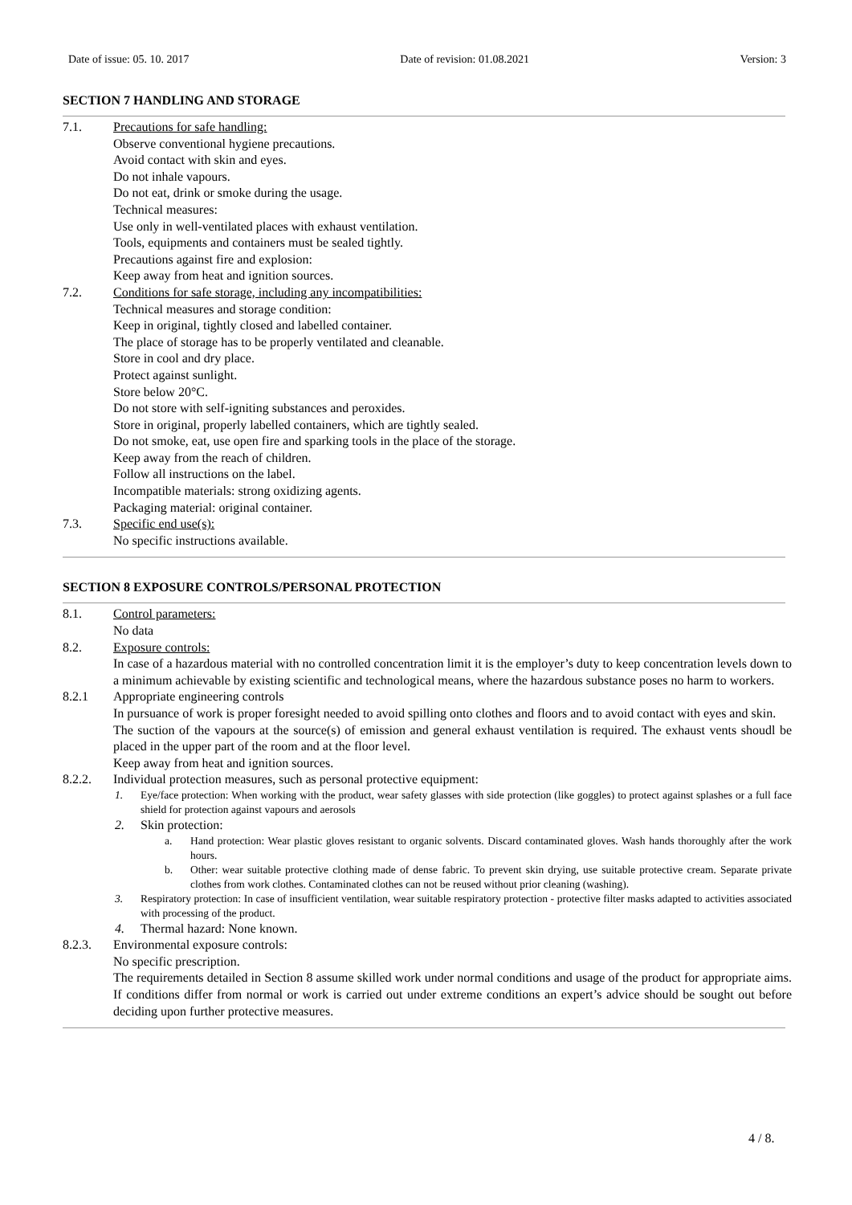Date of issue: 05. 10. 2017 Date of revision: 01.08.2021 Version: 3
SECTION 7 HANDLING AND STORAGE
7.1. Precautions for safe handling:
Observe conventional hygiene precautions.
Avoid contact with skin and eyes.
Do not inhale vapours.
Do not eat, drink or smoke during the usage.
Technical measures:
Use only in well-ventilated places with exhaust ventilation.
Tools, equipments and containers must be sealed tightly.
Precautions against fire and explosion:
Keep away from heat and ignition sources.
7.2. Conditions for safe storage, including any incompatibilities:
Technical measures and storage condition:
Keep in original, tightly closed and labelled container.
The place of storage has to be properly ventilated and cleanable.
Store in cool and dry place.
Protect against sunlight.
Store below 20°C.
Do not store with self-igniting substances and peroxides.
Store in original, properly labelled containers, which are tightly sealed.
Do not smoke, eat, use open fire and sparking tools in the place of the storage.
Keep away from the reach of children.
Follow all instructions on the label.
Incompatible materials: strong oxidizing agents.
Packaging material: original container.
7.3. Specific end use(s):
No specific instructions available.
SECTION 8 EXPOSURE CONTROLS/PERSONAL PROTECTION
8.1. Control parameters:
No data
8.2. Exposure controls:
In case of a hazardous material with no controlled concentration limit it is the employer’s duty to keep concentration levels down to a minimum achievable by existing scientific and technological means, where the hazardous substance poses no harm to workers.
8.2.1 Appropriate engineering controls
In pursuance of work is proper foresight needed to avoid spilling onto clothes and floors and to avoid contact with eyes and skin.
The suction of the vapours at the source(s) of emission and general exhaust ventilation is required. The exhaust vents shoudl be placed in the upper part of the room and at the floor level.
Keep away from heat and ignition sources.
8.2.2. Individual protection measures, such as personal protective equipment:
1. Eye/face protection: When working with the product, wear safety glasses with side protection (like goggles) to protect against splashes or a full face shield for protection against vapours and aerosols
2. Skin protection:
a. Hand protection: Wear plastic gloves resistant to organic solvents. Discard contaminated gloves. Wash hands thoroughly after the work hours.
b. Other: wear suitable protective clothing made of dense fabric. To prevent skin drying, use suitable protective cream. Separate private clothes from work clothes. Contaminated clothes can not be reused without prior cleaning (washing).
3. Respiratory protection: In case of insufficient ventilation, wear suitable respiratory protection - protective filter masks adapted to activities associated with processing of the product.
4. Thermal hazard: None known.
8.2.3. Environmental exposure controls:
No specific prescription.
The requirements detailed in Section 8 assume skilled work under normal conditions and usage of the product for appropriate aims. If conditions differ from normal or work is carried out under extreme conditions an expert’s advice should be sought out before deciding upon further protective measures.
4 / 8.